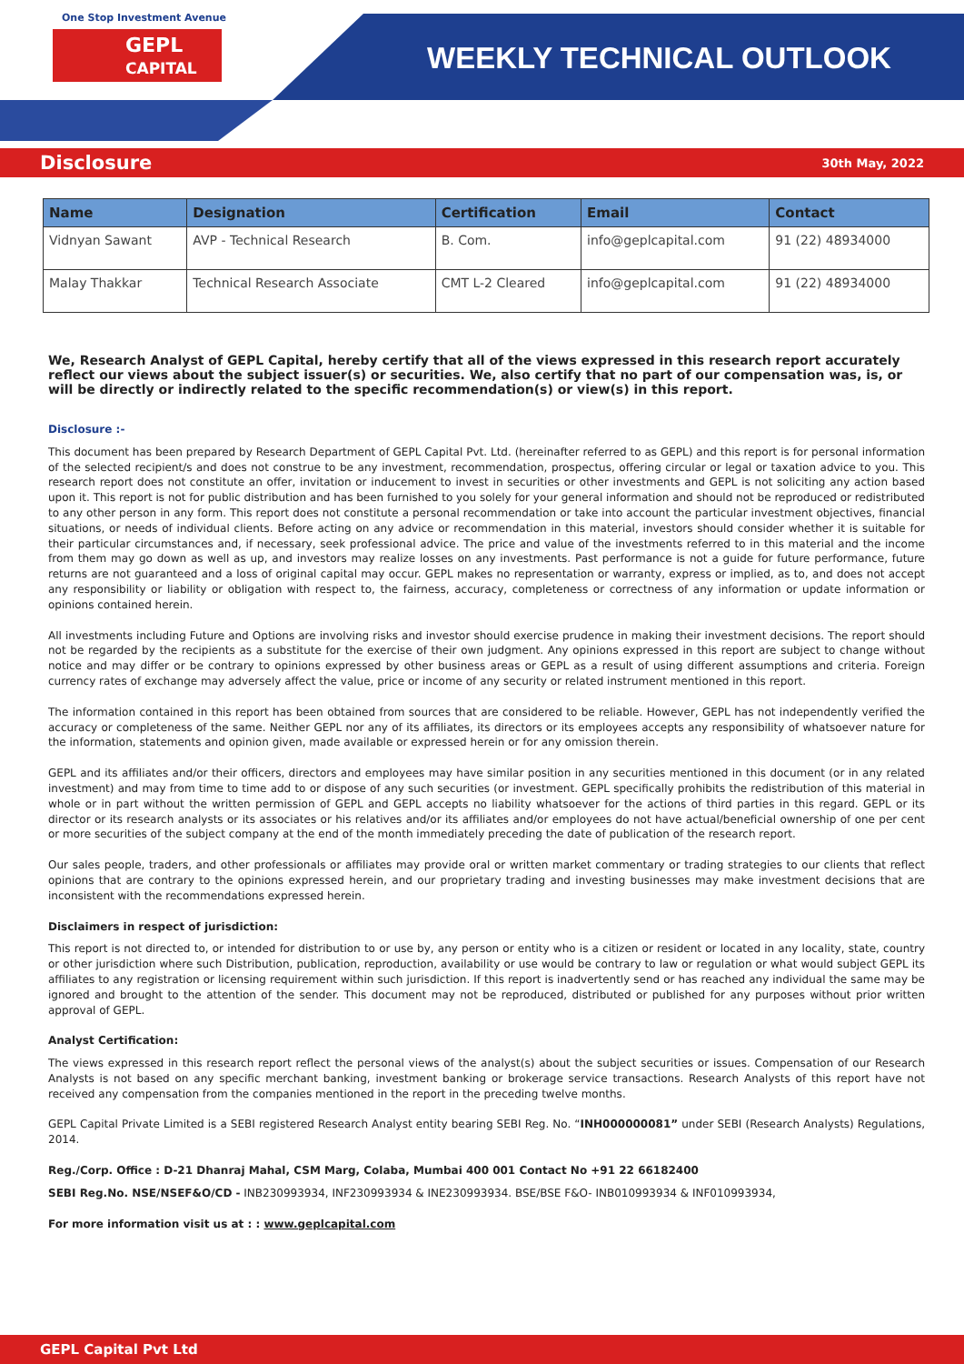One Stop Investment Avenue
GEPL
CAPITAL
WEEKLY TECHNICAL OUTLOOK
Disclosure 30th May, 2022
| Name | Designation | Certification | Email | Contact |
| --- | --- | --- | --- | --- |
| Vidnyan Sawant | AVP - Technical Research | B. Com. | info@geplcapital.com | 91 (22) 48934000 |
| Malay Thakkar | Technical Research Associate | CMT L-2 Cleared | info@geplcapital.com | 91 (22) 48934000 |
We, Research Analyst of GEPL Capital, hereby certify that all of the views expressed in this research report accurately reflect our views about the subject issuer(s) or securities. We, also certify that no part of our compensation was, is, or will be directly or indirectly related to the specific recommendation(s) or view(s) in this report.
Disclosure :-
This document has been prepared by Research Department of GEPL Capital Pvt. Ltd. (hereinafter referred to as GEPL) and this report is for personal information of the selected recipient/s and does not construe to be any investment, recommendation, prospectus, offering circular or legal or taxation advice to you. This research report does not constitute an offer, invitation or inducement to invest in securities or other investments and GEPL is not soliciting any action based upon it. This report is not for public distribution and has been furnished to you solely for your general information and should not be reproduced or redistributed to any other person in any form. This report does not constitute a personal recommendation or take into account the particular investment objectives, financial situations, or needs of individual clients. Before acting on any advice or recommendation in this material, investors should consider whether it is suitable for their particular circumstances and, if necessary, seek professional advice. The price and value of the investments referred to in this material and the income from them may go down as well as up, and investors may realize losses on any investments. Past performance is not a guide for future performance, future returns are not guaranteed and a loss of original capital may occur. GEPL makes no representation or warranty, express or implied, as to, and does not accept any responsibility or liability or obligation with respect to, the fairness, accuracy, completeness or correctness of any information or update information or opinions contained herein.
All investments including Future and Options are involving risks and investor should exercise prudence in making their investment decisions. The report should not be regarded by the recipients as a substitute for the exercise of their own judgment. Any opinions expressed in this report are subject to change without notice and may differ or be contrary to opinions expressed by other business areas or GEPL as a result of using different assumptions and criteria. Foreign currency rates of exchange may adversely affect the value, price or income of any security or related instrument mentioned in this report.
The information contained in this report has been obtained from sources that are considered to be reliable. However, GEPL has not independently verified the accuracy or completeness of the same. Neither GEPL nor any of its affiliates, its directors or its employees accepts any responsibility of whatsoever nature for the information, statements and opinion given, made available or expressed herein or for any omission therein.
GEPL and its affiliates and/or their officers, directors and employees may have similar position in any securities mentioned in this document (or in any related investment) and may from time to time add to or dispose of any such securities (or investment. GEPL specifically prohibits the redistribution of this material in whole or in part without the written permission of GEPL and GEPL accepts no liability whatsoever for the actions of third parties in this regard. GEPL or its director or its research analysts or its associates or his relatives and/or its affiliates and/or employees do not have actual/beneficial ownership of one per cent or more securities of the subject company at the end of the month immediately preceding the date of publication of the research report.
Our sales people, traders, and other professionals or affiliates may provide oral or written market commentary or trading strategies to our clients that reflect opinions that are contrary to the opinions expressed herein, and our proprietary trading and investing businesses may make investment decisions that are inconsistent with the recommendations expressed herein.
Disclaimers in respect of jurisdiction:
This report is not directed to, or intended for distribution to or use by, any person or entity who is a citizen or resident or located in any locality, state, country or other jurisdiction where such Distribution, publication, reproduction, availability or use would be contrary to law or regulation or what would subject GEPL its affiliates to any registration or licensing requirement within such jurisdiction. If this report is inadvertently send or has reached any individual the same may be ignored and brought to the attention of the sender. This document may not be reproduced, distributed or published for any purposes without prior written approval of GEPL.
Analyst Certification:
The views expressed in this research report reflect the personal views of the analyst(s) about the subject securities or issues. Compensation of our Research Analysts is not based on any specific merchant banking, investment banking or brokerage service transactions. Research Analysts of this report have not received any compensation from the companies mentioned in the report in the preceding twelve months.
GEPL Capital Private Limited is a SEBI registered Research Analyst entity bearing SEBI Reg. No. “INH000000081” under SEBI (Research Analysts) Regulations, 2014.
Reg./Corp. Office : D-21 Dhanraj Mahal, CSM Marg, Colaba, Mumbai 400 001 Contact No +91 22 66182400
SEBI Reg.No. NSE/NSEF&O/CD - INB230993934, INF230993934 & INE230993934. BSE/BSE F&O- INB010993934 & INF010993934,
For more information visit us at : : www.geplcapital.com
GEPL Capital Pvt Ltd